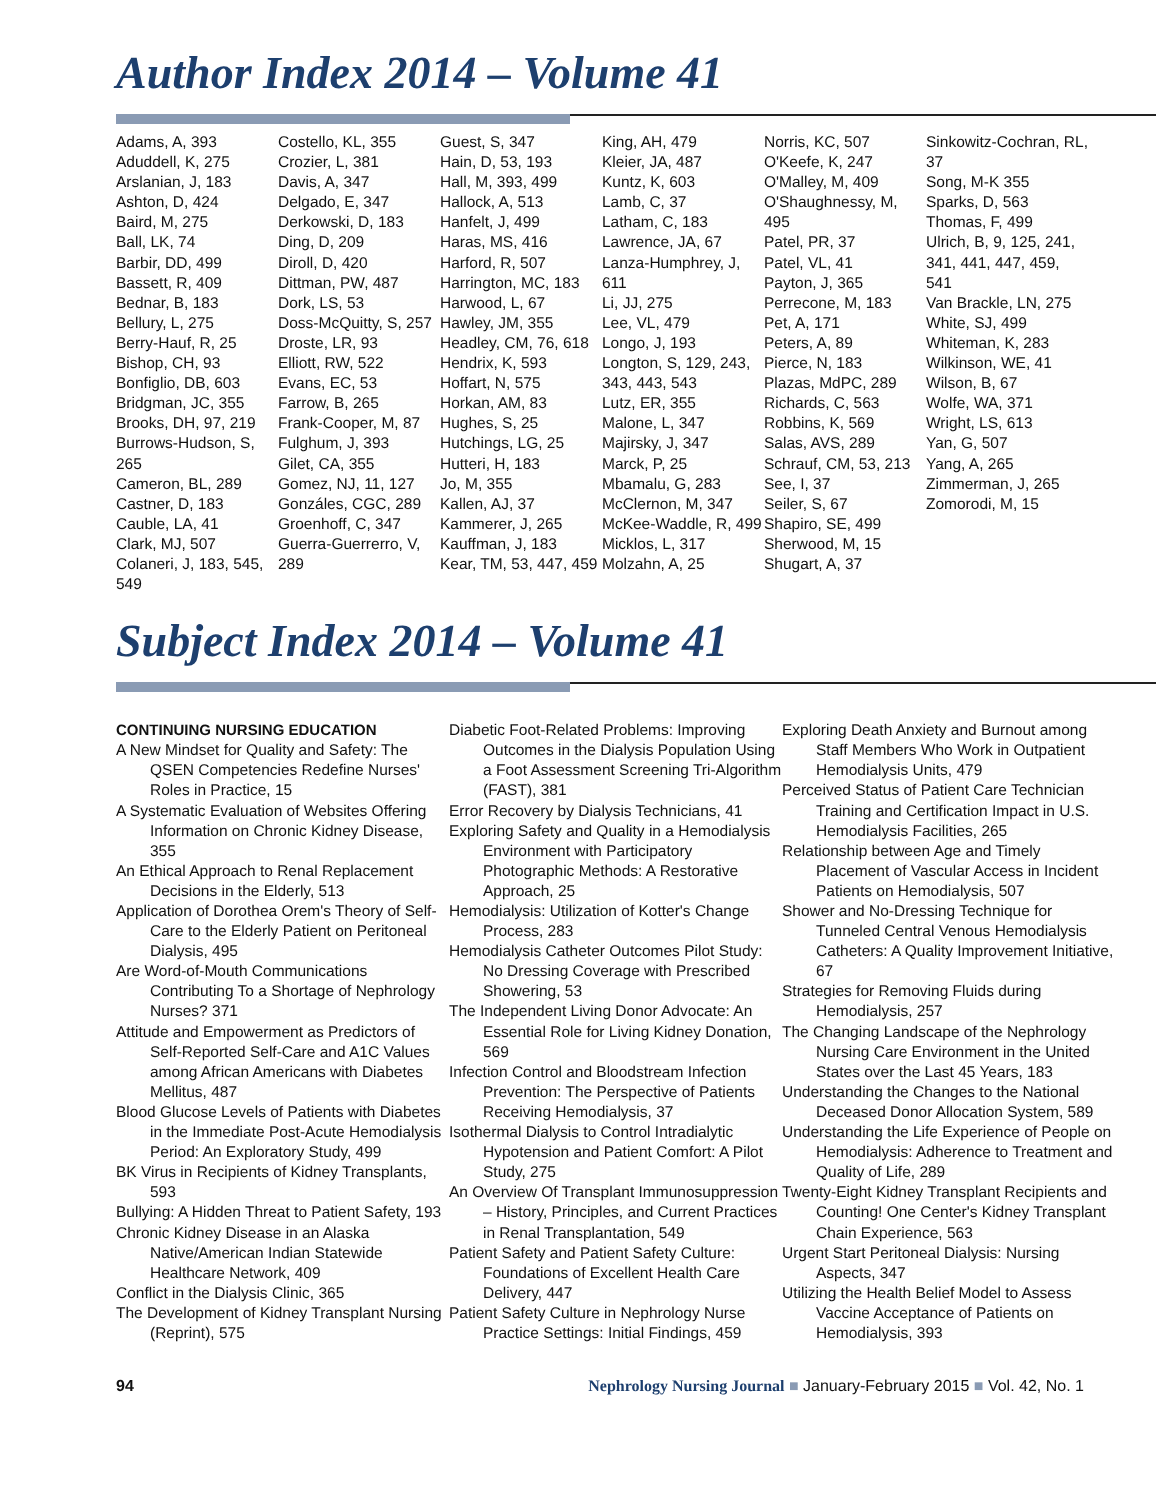Author Index 2014 – Volume 41
Adams, A, 393
Aduddell, K, 275
Arslanian, J, 183
Ashton, D, 424
Baird, M, 275
Ball, LK, 74
Barbir, DD, 499
Bassett, R, 409
Bednar, B, 183
Bellury, L, 275
Berry-Hauf, R, 25
Bishop, CH, 93
Bonfiglio, DB, 603
Bridgman, JC, 355
Brooks, DH, 97, 219
Burrows-Hudson, S, 265
Cameron, BL, 289
Castner, D, 183
Cauble, LA, 41
Clark, MJ, 507
Colaneri, J, 183, 545, 549
Costello, KL, 355
Crozier, L, 381
Davis, A, 347
Delgado, E, 347
Derkowski, D, 183
Ding, D, 209
Diroll, D, 420
Dittman, PW, 487
Dork, LS, 53
Doss-McQuitty, S, 257
Droste, LR, 93
Elliott, RW, 522
Evans, EC, 53
Farrow, B, 265
Frank-Cooper, M, 87
Fulghum, J, 393
Gilet, CA, 355
Gomez, NJ, 11, 127
Gonzáles, CGC, 289
Groenhoff, C, 347
Guerra-Guerrerro, V, 289
Guest, S, 347
Hain, D, 53, 193
Hall, M, 393, 499
Hallock, A, 513
Hanfelt, J, 499
Haras, MS, 416
Harford, R, 507
Harrington, MC, 183
Harwood, L, 67
Hawley, JM, 355
Headley, CM, 76, 618
Hendrix, K, 593
Hoffart, N, 575
Horkan, AM, 83
Hughes, S, 25
Hutchings, LG, 25
Hutteri, H, 183
Jo, M, 355
Kallen, AJ, 37
Kammerer, J, 265
Kauffman, J, 183
Kear, TM, 53, 447, 459
King, AH, 479
Kleier, JA, 487
Kuntz, K, 603
Lamb, C, 37
Latham, C, 183
Lawrence, JA, 67
Lanza-Humphrey, J, 611
Li, JJ, 275
Lee, VL, 479
Longo, J, 193
Longton, S, 129, 243, 343, 443, 543
Lutz, ER, 355
Malone, L, 347
Majirsky, J, 347
Marck, P, 25
Mbamalu, G, 283
McClernon, M, 347
McKee-Waddle, R, 499
Micklos, L, 317
Molzahn, A, 25
Norris, KC, 507
O'Keefe, K, 247
O'Malley, M, 409
O'Shaughnessy, M, 495
Patel, PR, 37
Patel, VL, 41
Payton, J, 365
Perrecone, M, 183
Pet, A, 171
Peters, A, 89
Pierce, N, 183
Plazas, MdPC, 289
Richards, C, 563
Robbins, K, 569
Salas, AVS, 289
Schrauf, CM, 53, 213
See, I, 37
Seiler, S, 67
Shapiro, SE, 499
Sherwood, M, 15
Shugart, A, 37
Sinkowitz-Cochran, RL, 37
Song, M-K 355
Sparks, D, 563
Thomas, F, 499
Ulrich, B, 9, 125, 241, 341, 441, 447, 459, 541
Van Brackle, LN, 275
White, SJ, 499
Whiteman, K, 283
Wilkinson, WE, 41
Wilson, B, 67
Wolfe, WA, 371
Wright, LS, 613
Yan, G, 507
Yang, A, 265
Zimmerman, J, 265
Zomorodi, M, 15
Subject Index 2014 – Volume 41
CONTINUING NURSING EDUCATION
A New Mindset for Quality and Safety: The QSEN Competencies Redefine Nurses' Roles in Practice, 15
A Systematic Evaluation of Websites Offering Information on Chronic Kidney Disease, 355
An Ethical Approach to Renal Replacement Decisions in the Elderly, 513
Application of Dorothea Orem's Theory of Self-Care to the Elderly Patient on Peritoneal Dialysis, 495
Are Word-of-Mouth Communications Contributing To a Shortage of Nephrology Nurses? 371
Attitude and Empowerment as Predictors of Self-Reported Self-Care and A1C Values among African Americans with Diabetes Mellitus, 487
Blood Glucose Levels of Patients with Diabetes in the Immediate Post-Acute Hemodialysis Period: An Exploratory Study, 499
BK Virus in Recipients of Kidney Transplants, 593
Bullying: A Hidden Threat to Patient Safety, 193
Chronic Kidney Disease in an Alaska Native/American Indian Statewide Healthcare Network, 409
Conflict in the Dialysis Clinic, 365
The Development of Kidney Transplant Nursing (Reprint), 575
Diabetic Foot-Related Problems: Improving Outcomes in the Dialysis Population Using a Foot Assessment Screening Tri-Algorithm (FAST), 381
Error Recovery by Dialysis Technicians, 41
Exploring Safety and Quality in a Hemodialysis Environment with Participatory Photographic Methods: A Restorative Approach, 25
Hemodialysis: Utilization of Kotter's Change Process, 283
Hemodialysis Catheter Outcomes Pilot Study: No Dressing Coverage with Prescribed Showering, 53
The Independent Living Donor Advocate: An Essential Role for Living Kidney Donation, 569
Infection Control and Bloodstream Infection Prevention: The Perspective of Patients Receiving Hemodialysis, 37
Isothermal Dialysis to Control Intradialytic Hypotension and Patient Comfort: A Pilot Study, 275
An Overview Of Transplant Immunosuppression – History, Principles, and Current Practices in Renal Transplantation, 549
Patient Safety and Patient Safety Culture: Foundations of Excellent Health Care Delivery, 447
Patient Safety Culture in Nephrology Nurse Practice Settings: Initial Findings, 459
Exploring Death Anxiety and Burnout among Staff Members Who Work in Outpatient Hemodialysis Units, 479
Perceived Status of Patient Care Technician Training and Certification Impact in U.S. Hemodialysis Facilities, 265
Relationship between Age and Timely Placement of Vascular Access in Incident Patients on Hemodialysis, 507
Shower and No-Dressing Technique for Tunneled Central Venous Hemodialysis Catheters: A Quality Improvement Initiative, 67
Strategies for Removing Fluids during Hemodialysis, 257
The Changing Landscape of the Nephrology Nursing Care Environment in the United States over the Last 45 Years, 183
Understanding the Changes to the National Deceased Donor Allocation System, 589
Understanding the Life Experience of People on Hemodialysis: Adherence to Treatment and Quality of Life, 289
Twenty-Eight Kidney Transplant Recipients and Counting! One Center's Kidney Transplant Chain Experience, 563
Urgent Start Peritoneal Dialysis: Nursing Aspects, 347
Utilizing the Health Belief Model to Assess Vaccine Acceptance of Patients on Hemodialysis, 393
94 Nephrology Nursing Journal ■ January-February 2015 ■ Vol. 42, No. 1